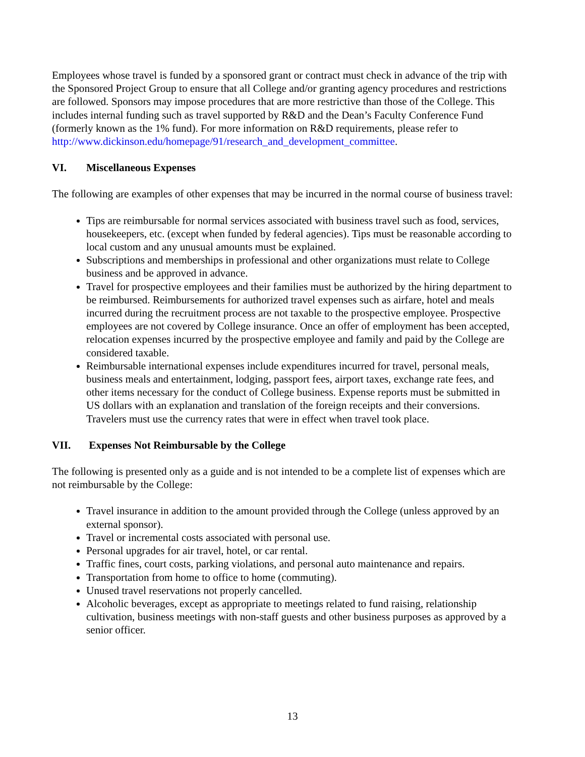Employees whose travel is funded by a sponsored grant or contract must check in advance of the trip with the Sponsored Project Group to ensure that all College and/or granting agency procedures and restrictions are followed. Sponsors may impose procedures that are more restrictive than those of the College. This includes internal funding such as travel supported by R&D and the Dean’s Faculty Conference Fund (formerly known as the 1% fund). For more information on R&D requirements, please refer to http://www.dickinson.edu/homepage/91/research_and_development_committee.
VI. Miscellaneous Expenses
The following are examples of other expenses that may be incurred in the normal course of business travel:
Tips are reimbursable for normal services associated with business travel such as food, services, housekeepers, etc. (except when funded by federal agencies). Tips must be reasonable according to local custom and any unusual amounts must be explained.
Subscriptions and memberships in professional and other organizations must relate to College business and be approved in advance.
Travel for prospective employees and their families must be authorized by the hiring department to be reimbursed. Reimbursements for authorized travel expenses such as airfare, hotel and meals incurred during the recruitment process are not taxable to the prospective employee. Prospective employees are not covered by College insurance. Once an offer of employment has been accepted, relocation expenses incurred by the prospective employee and family and paid by the College are considered taxable.
Reimbursable international expenses include expenditures incurred for travel, personal meals, business meals and entertainment, lodging, passport fees, airport taxes, exchange rate fees, and other items necessary for the conduct of College business. Expense reports must be submitted in US dollars with an explanation and translation of the foreign receipts and their conversions. Travelers must use the currency rates that were in effect when travel took place.
VII. Expenses Not Reimbursable by the College
The following is presented only as a guide and is not intended to be a complete list of expenses which are not reimbursable by the College:
Travel insurance in addition to the amount provided through the College (unless approved by an external sponsor).
Travel or incremental costs associated with personal use.
Personal upgrades for air travel, hotel, or car rental.
Traffic fines, court costs, parking violations, and personal auto maintenance and repairs.
Transportation from home to office to home (commuting).
Unused travel reservations not properly cancelled.
Alcoholic beverages, except as appropriate to meetings related to fund raising, relationship cultivation, business meetings with non-staff guests and other business purposes as approved by a senior officer.
13